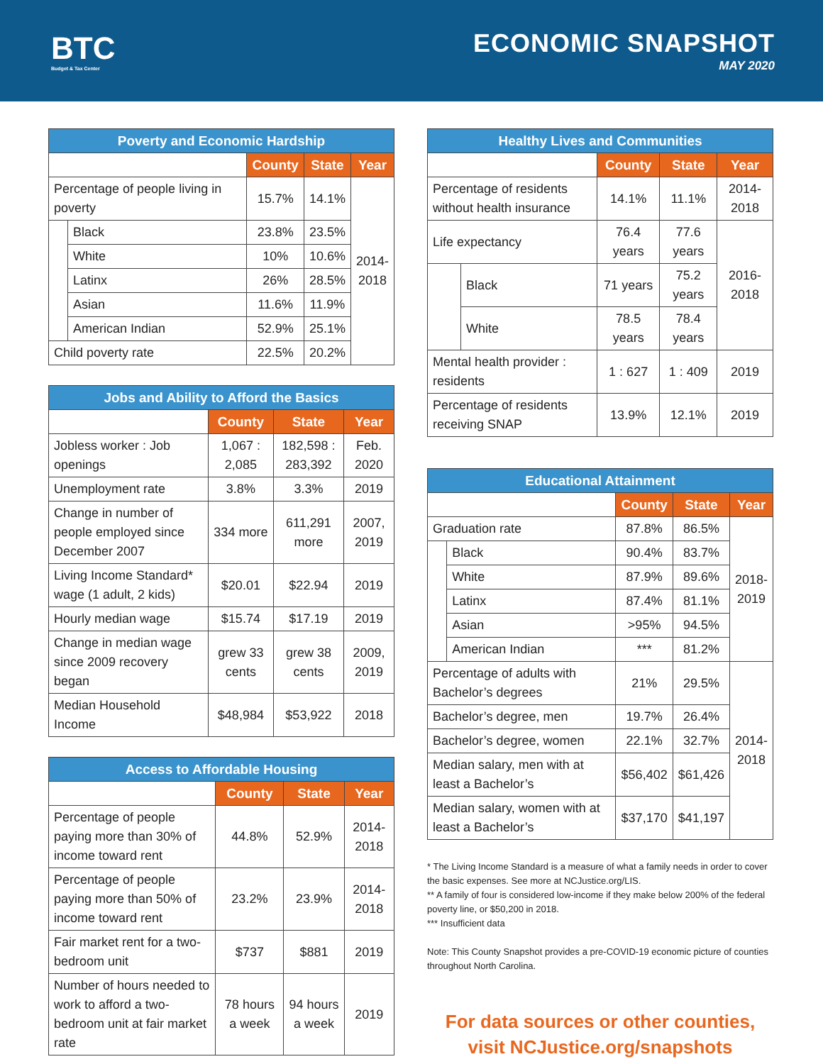BTC
Budget & Tax Center
ECONOMIC SNAPSHOT
MAY 2020
| Poverty and Economic Hardship | | | | |
| --- | --- | --- | --- | --- |
| | | County | State | Year |
| Percentage of people living in poverty | | 15.7% | 14.1% | 2014- 2018 |
| | Black | 23.8% | 23.5% | |
| | White | 10% | 10.6% | |
| | Latinx | 26% | 28.5% | |
| | Asian | 11.6% | 11.9% | |
| | American Indian | 52.9% | 25.1% | |
| Child poverty rate | | 22.5% | 20.2% | |
| Jobs and Ability to Afford the Basics | | | |
| --- | --- | --- | --- |
| | County | State | Year |
| Jobless worker : Job openings | 1,067 : 2,085 | 182,598 : 283,392 | Feb. 2020 |
| Unemployment rate | 3.8% | 3.3% | 2019 |
| Change in number of people employed since December 2007 | 334 more | 611,291 more | 2007, 2019 |
| Living Income Standard* wage (1 adult, 2 kids) | $20.01 | $22.94 | 2019 |
| Hourly median wage | $15.74 | $17.19 | 2019 |
| Change in median wage since 2009 recovery began | grew 33 cents | grew 38 cents | 2009, 2019 |
| Median Household Income | $48,984 | $53,922 | 2018 |
| Access to Affordable Housing | | | |
| --- | --- | --- | --- |
| | County | State | Year |
| Percentage of people paying more than 30% of income toward rent | 44.8% | 52.9% | 2014-2018 |
| Percentage of people paying more than 50% of income toward rent | 23.2% | 23.9% | 2014-2018 |
| Fair market rent for a two-bedroom unit | $737 | $881 | 2019 |
| Number of hours needed to work to afford a two-bedroom unit at fair market rate | 78 hours a week | 94 hours a week | 2019 |
| Healthy Lives and Communities | | | | |
| --- | --- | --- | --- | --- |
| | | County | State | Year |
| Percentage of residents without health insurance | | 14.1% | 11.1% | 2014-2018 |
| Life expectancy | | 76.4 years | 77.6 years | 2016- 2018 |
| | Black | 71 years | 75.2 years | |
| | White | 78.5 years | 78.4 years | |
| Mental health provider : residents | | 1 : 627 | 1 : 409 | 2019 |
| Percentage of residents receiving SNAP | | 13.9% | 12.1% | 2019 |
| Educational Attainment | | | | |
| --- | --- | --- | --- | --- |
| | | County | State | Year |
| Graduation rate | | 87.8% | 86.5% | 2018- 2019 |
| | Black | 90.4% | 83.7% | |
| | White | 87.9% | 89.6% | |
| | Latinx | 87.4% | 81.1% | |
| | Asian | >95% | 94.5% | |
| | American Indian | *** | 81.2% | |
| Percentage of adults with Bachelor’s degrees | | 21% | 29.5% | 2014- 2018 |
| Bachelor’s degree, men | | 19.7% | 26.4% | |
| Bachelor’s degree, women | | 22.1% | 32.7% | |
| Median salary, men with at least a Bachelor’s | | $56,402 | $61,426 | |
| Median salary, women with at least a Bachelor’s | | $37,170 | $41,197 | |
* The Living Income Standard is a measure of what a family needs in order to cover the basic expenses. See more at NCJustice.org/LIS.
** A family of four is considered low-income if they make below 200% of the federal poverty line, or $50,200 in 2018.
*** Insufficient data
Note: This County Snapshot provides a pre-COVID-19 economic picture of counties throughout North Carolina.
For data sources or other counties,
visit NCJustice.org/snapshots